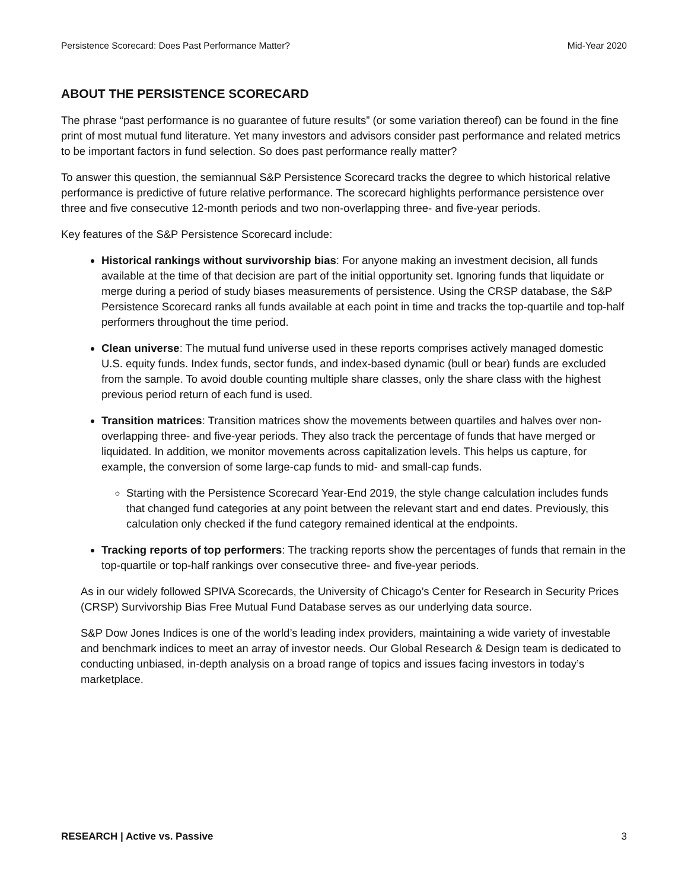Persistence Scorecard: Does Past Performance Matter? Mid-Year 2020
ABOUT THE PERSISTENCE SCORECARD
The phrase “past performance is no guarantee of future results” (or some variation thereof) can be found in the fine print of most mutual fund literature. Yet many investors and advisors consider past performance and related metrics to be important factors in fund selection. So does past performance really matter?
To answer this question, the semiannual S&P Persistence Scorecard tracks the degree to which historical relative performance is predictive of future relative performance. The scorecard highlights performance persistence over three and five consecutive 12-month periods and two non-overlapping three- and five-year periods.
Key features of the S&P Persistence Scorecard include:
Historical rankings without survivorship bias: For anyone making an investment decision, all funds available at the time of that decision are part of the initial opportunity set. Ignoring funds that liquidate or merge during a period of study biases measurements of persistence. Using the CRSP database, the S&P Persistence Scorecard ranks all funds available at each point in time and tracks the top-quartile and top-half performers throughout the time period.
Clean universe: The mutual fund universe used in these reports comprises actively managed domestic U.S. equity funds. Index funds, sector funds, and index-based dynamic (bull or bear) funds are excluded from the sample. To avoid double counting multiple share classes, only the share class with the highest previous period return of each fund is used.
Transition matrices: Transition matrices show the movements between quartiles and halves over non-overlapping three- and five-year periods. They also track the percentage of funds that have merged or liquidated. In addition, we monitor movements across capitalization levels. This helps us capture, for example, the conversion of some large-cap funds to mid- and small-cap funds.
Starting with the Persistence Scorecard Year-End 2019, the style change calculation includes funds that changed fund categories at any point between the relevant start and end dates. Previously, this calculation only checked if the fund category remained identical at the endpoints.
Tracking reports of top performers: The tracking reports show the percentages of funds that remain in the top-quartile or top-half rankings over consecutive three- and five-year periods.
As in our widely followed SPIVA Scorecards, the University of Chicago’s Center for Research in Security Prices (CRSP) Survivorship Bias Free Mutual Fund Database serves as our underlying data source.
S&P Dow Jones Indices is one of the world’s leading index providers, maintaining a wide variety of investable and benchmark indices to meet an array of investor needs. Our Global Research & Design team is dedicated to conducting unbiased, in-depth analysis on a broad range of topics and issues facing investors in today’s marketplace.
RESEARCH | Active vs. Passive 3